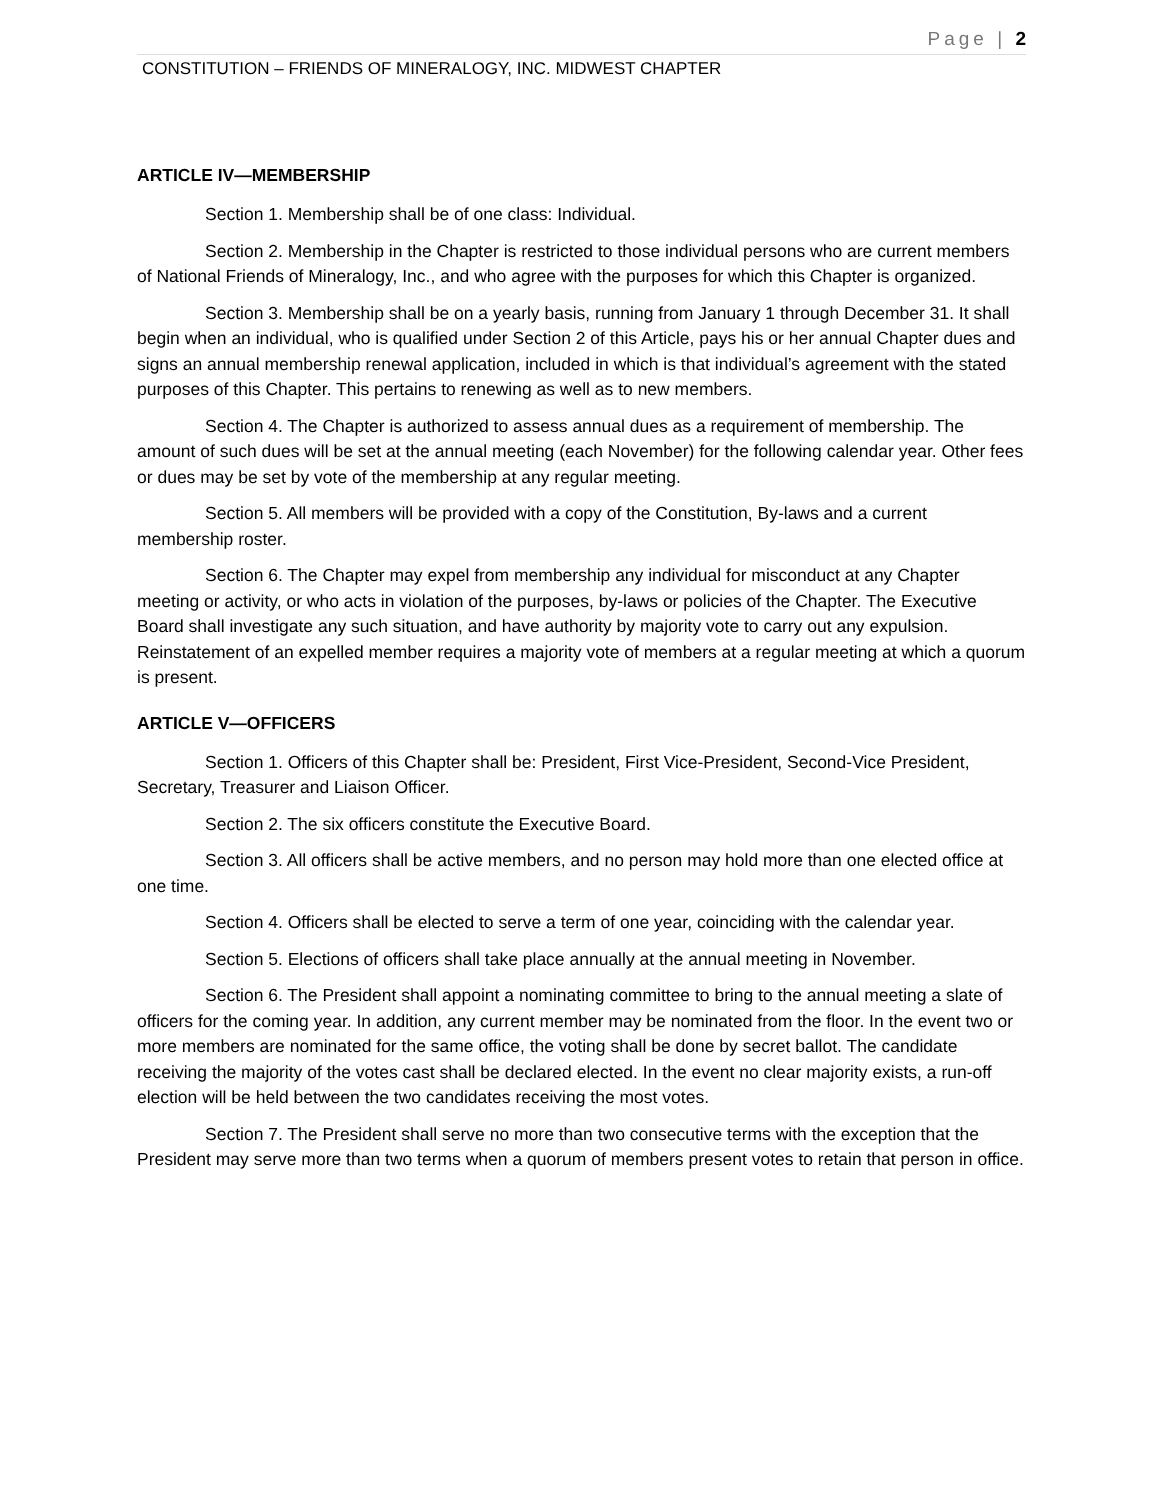Page | 2
CONSTITUTION – FRIENDS OF MINERALOGY, INC. MIDWEST CHAPTER
ARTICLE IV—MEMBERSHIP
Section 1. Membership shall be of one class: Individual.
Section 2. Membership in the Chapter is restricted to those individual persons who are current members of National Friends of Mineralogy, Inc., and who agree with the purposes for which this Chapter is organized.
Section 3. Membership shall be on a yearly basis, running from January 1 through December 31. It shall begin when an individual, who is qualified under Section 2 of this Article, pays his or her annual Chapter dues and signs an annual membership renewal application, included in which is that individual’s agreement with the stated purposes of this Chapter. This pertains to renewing as well as to new members.
Section 4. The Chapter is authorized to assess annual dues as a requirement of membership. The amount of such dues will be set at the annual meeting (each November) for the following calendar year. Other fees or dues may be set by vote of the membership at any regular meeting.
Section 5. All members will be provided with a copy of the Constitution, By-laws and a current membership roster.
Section 6. The Chapter may expel from membership any individual for misconduct at any Chapter meeting or activity, or who acts in violation of the purposes, by-laws or policies of the Chapter. The Executive Board shall investigate any such situation, and have authority by majority vote to carry out any expulsion. Reinstatement of an expelled member requires a majority vote of members at a regular meeting at which a quorum is present.
ARTICLE V—OFFICERS
Section 1. Officers of this Chapter shall be: President, First Vice-President, Second-Vice President, Secretary, Treasurer and Liaison Officer.
Section 2. The six officers constitute the Executive Board.
Section 3. All officers shall be active members, and no person may hold more than one elected office at one time.
Section 4. Officers shall be elected to serve a term of one year, coinciding with the calendar year.
Section 5. Elections of officers shall take place annually at the annual meeting in November.
Section 6. The President shall appoint a nominating committee to bring to the annual meeting a slate of officers for the coming year. In addition, any current member may be nominated from the floor. In the event two or more members are nominated for the same office, the voting shall be done by secret ballot. The candidate receiving the majority of the votes cast shall be declared elected. In the event no clear majority exists, a run-off election will be held between the two candidates receiving the most votes.
Section 7. The President shall serve no more than two consecutive terms with the exception that the President may serve more than two terms when a quorum of members present votes to retain that person in office.